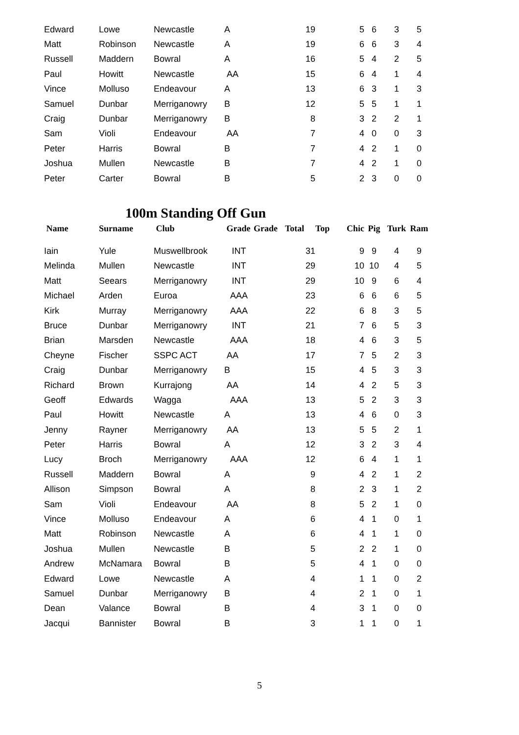| Edward | Lowe | Newcastle | A | | 19 | | 5 | 6 | 3 | 5 |
| Matt | Robinson | Newcastle | A | | 19 | | 6 | 6 | 3 | 4 |
| Russell | Maddern | Bowral | A | | 16 | | 5 | 4 | 2 | 5 |
| Paul | Howitt | Newcastle | AA | | 15 | | 6 | 4 | 1 | 4 |
| Vince | Molluso | Endeavour | A | | 13 | | 6 | 3 | 1 | 3 |
| Samuel | Dunbar | Merriganowry | B | | 12 | | 5 | 5 | 1 | 1 |
| Craig | Dunbar | Merriganowry | B | | 8 | | 3 | 2 | 2 | 1 |
| Sam | Violi | Endeavour | AA | | 7 | | 4 | 0 | 0 | 3 |
| Peter | Harris | Bowral | B | | 7 | | 4 | 2 | 1 | 0 |
| Joshua | Mullen | Newcastle | B | | 7 | | 4 | 2 | 1 | 0 |
| Peter | Carter | Bowral | B | | 5 | | 2 | 3 | 0 | 0 |
100m Standing Off Gun
| Name | Surname | Club | Grade | Grade | Total | Top | Chic | Pig | Turk | Ram |
| --- | --- | --- | --- | --- | --- | --- | --- | --- | --- | --- |
| Iain | Yule | Muswellbrook | INT | | 31 | | 9 | 9 | 4 | 9 |
| Melinda | Mullen | Newcastle | INT | | 29 | | 10 | 10 | 4 | 5 |
| Matt | Seears | Merriganowry | INT | | 29 | | 10 | 9 | 6 | 4 |
| Michael | Arden | Euroa | AAA | | 23 | | 6 | 6 | 6 | 5 |
| Kirk | Murray | Merriganowry | AAA | | 22 | | 6 | 8 | 3 | 5 |
| Bruce | Dunbar | Merriganowry | INT | | 21 | | 7 | 6 | 5 | 3 |
| Brian | Marsden | Newcastle | AAA | | 18 | | 4 | 6 | 3 | 5 |
| Cheyne | Fischer | SSPC ACT | AA | | 17 | | 7 | 5 | 2 | 3 |
| Craig | Dunbar | Merriganowry | B | | 15 | | 4 | 5 | 3 | 3 |
| Richard | Brown | Kurrajong | AA | | 14 | | 4 | 2 | 5 | 3 |
| Geoff | Edwards | Wagga | AAA | | 13 | | 5 | 2 | 3 | 3 |
| Paul | Howitt | Newcastle | A | | 13 | | 4 | 6 | 0 | 3 |
| Jenny | Rayner | Merriganowry | AA | | 13 | | 5 | 5 | 2 | 1 |
| Peter | Harris | Bowral | A | | 12 | | 3 | 2 | 3 | 4 |
| Lucy | Broch | Merriganowry | AAA | | 12 | | 6 | 4 | 1 | 1 |
| Russell | Maddern | Bowral | A | | 9 | | 4 | 2 | 1 | 2 |
| Allison | Simpson | Bowral | A | | 8 | | 2 | 3 | 1 | 2 |
| Sam | Violi | Endeavour | AA | | 8 | | 5 | 2 | 1 | 0 |
| Vince | Molluso | Endeavour | A | | 6 | | 4 | 1 | 0 | 1 |
| Matt | Robinson | Newcastle | A | | 6 | | 4 | 1 | 1 | 0 |
| Joshua | Mullen | Newcastle | B | | 5 | | 2 | 2 | 1 | 0 |
| Andrew | McNamara | Bowral | B | | 5 | | 4 | 1 | 0 | 0 |
| Edward | Lowe | Newcastle | A | | 4 | | 1 | 1 | 0 | 2 |
| Samuel | Dunbar | Merriganowry | B | | 4 | | 2 | 1 | 0 | 1 |
| Dean | Valance | Bowral | B | | 4 | | 3 | 1 | 0 | 0 |
| Jacqui | Bannister | Bowral | B | | 3 | | 1 | 1 | 0 | 1 |
5